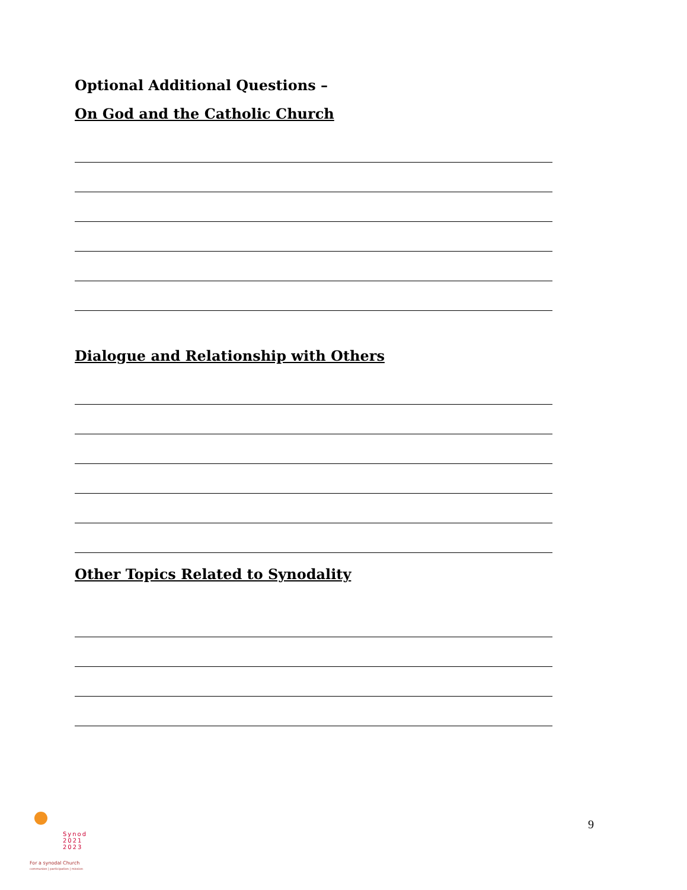Optional Additional Questions –
On God and the Catholic Church
Dialogue and Relationship with Others
Other Topics Related to Synodality
Synod
2021
2023
For a synodal Church
communion | participation | mission
9